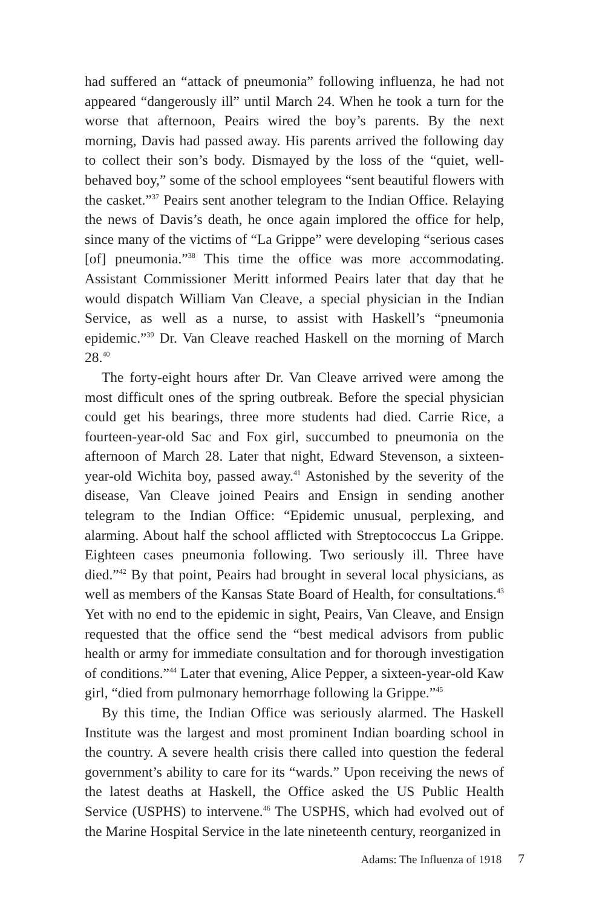had suffered an “attack of pneumonia” following influenza, he had not appeared “dangerously ill” until March 24. When he took a turn for the worse that afternoon, Peairs wired the boy’s parents. By the next morning, Davis had passed away. His parents arrived the following day to collect their son’s body. Dismayed by the loss of the “quiet, well-behaved boy,” some of the school employees “sent beautiful flowers with the casket.”<sup>37</sup> Peairs sent another telegram to the Indian Office. Relaying the news of Davis’s death, he once again implored the office for help, since many of the victims of “La Grippe” were developing “serious cases [of] pneumonia.”<sup>38</sup> This time the office was more accommodating. Assistant Commissioner Meritt informed Peairs later that day that he would dispatch William Van Cleave, a special physician in the Indian Service, as well as a nurse, to assist with Haskell’s “pneumonia epidemic.”<sup>39</sup> Dr. Van Cleave reached Haskell on the morning of March 28.<sup>40</sup>
The forty-eight hours after Dr. Van Cleave arrived were among the most difficult ones of the spring outbreak. Before the special physician could get his bearings, three more students had died. Carrie Rice, a fourteen-year-old Sac and Fox girl, succumbed to pneumonia on the afternoon of March 28. Later that night, Edward Stevenson, a sixteen-year-old Wichita boy, passed away.<sup>41</sup> Astonished by the severity of the disease, Van Cleave joined Peairs and Ensign in sending another telegram to the Indian Office: “Epidemic unusual, perplexing, and alarming. About half the school afflicted with Streptococcus La Grippe. Eighteen cases pneumonia following. Two seriously ill. Three have died.”<sup>42</sup> By that point, Peairs had brought in several local physicians, as well as members of the Kansas State Board of Health, for consultations.<sup>43</sup> Yet with no end to the epidemic in sight, Peairs, Van Cleave, and Ensign requested that the office send the “best medical advisors from public health or army for immediate consultation and for thorough investigation of conditions.”<sup>44</sup> Later that evening, Alice Pepper, a sixteen-year-old Kaw girl, “died from pulmonary hemorrhage following la Grippe.”<sup>45</sup>
By this time, the Indian Office was seriously alarmed. The Haskell Institute was the largest and most prominent Indian boarding school in the country. A severe health crisis there called into question the federal government’s ability to care for its “wards.” Upon receiving the news of the latest deaths at Haskell, the Office asked the US Public Health Service (USPHS) to intervene.<sup>46</sup> The USPHS, which had evolved out of the Marine Hospital Service in the late nineteenth century, reorganized in
Adams: The Influenza of 1918 7